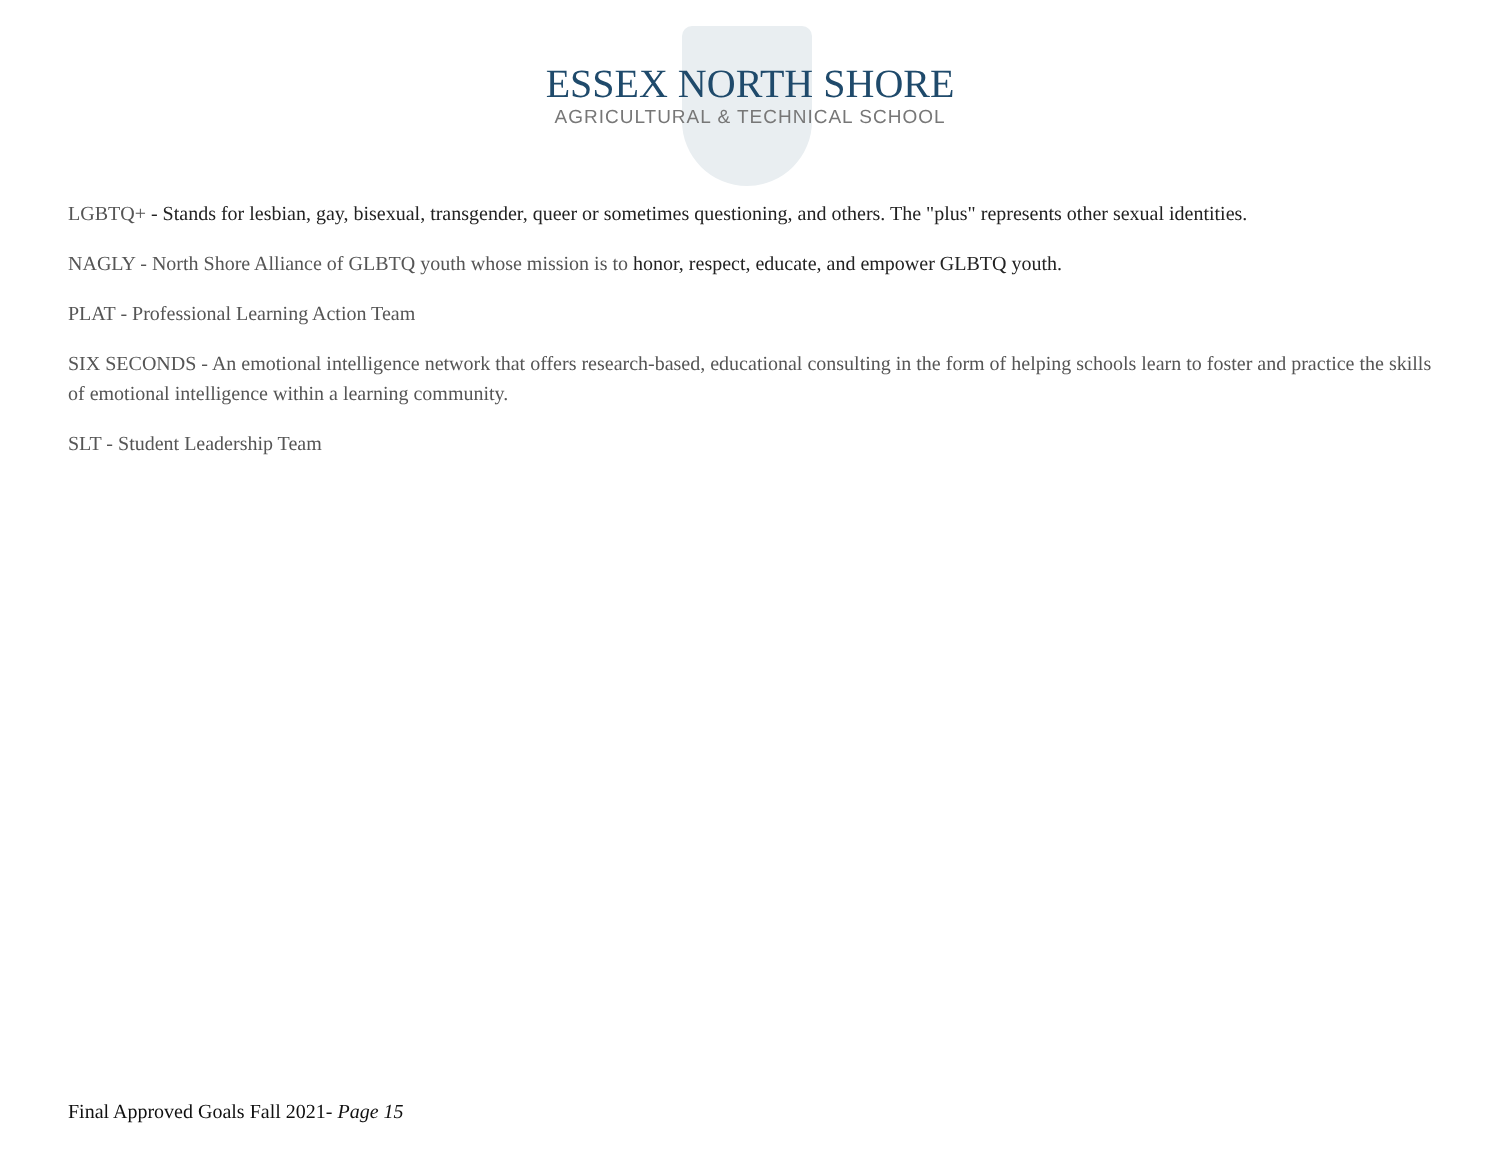ESSEX NORTH SHORE
AGRICULTURAL & TECHNICAL SCHOOL
LGBTQ+ - Stands for lesbian, gay, bisexual, transgender, queer or sometimes questioning, and others. The "plus" represents other sexual identities.
NAGLY - North Shore Alliance of GLBTQ youth whose mission is to honor, respect, educate, and empower GLBTQ youth.
PLAT - Professional Learning Action Team
SIX SECONDS - An emotional intelligence network that offers research-based, educational consulting in the form of helping schools learn to foster and practice the skills of emotional intelligence within a learning community.
SLT - Student Leadership Team
Final Approved Goals Fall 2021- Page 15